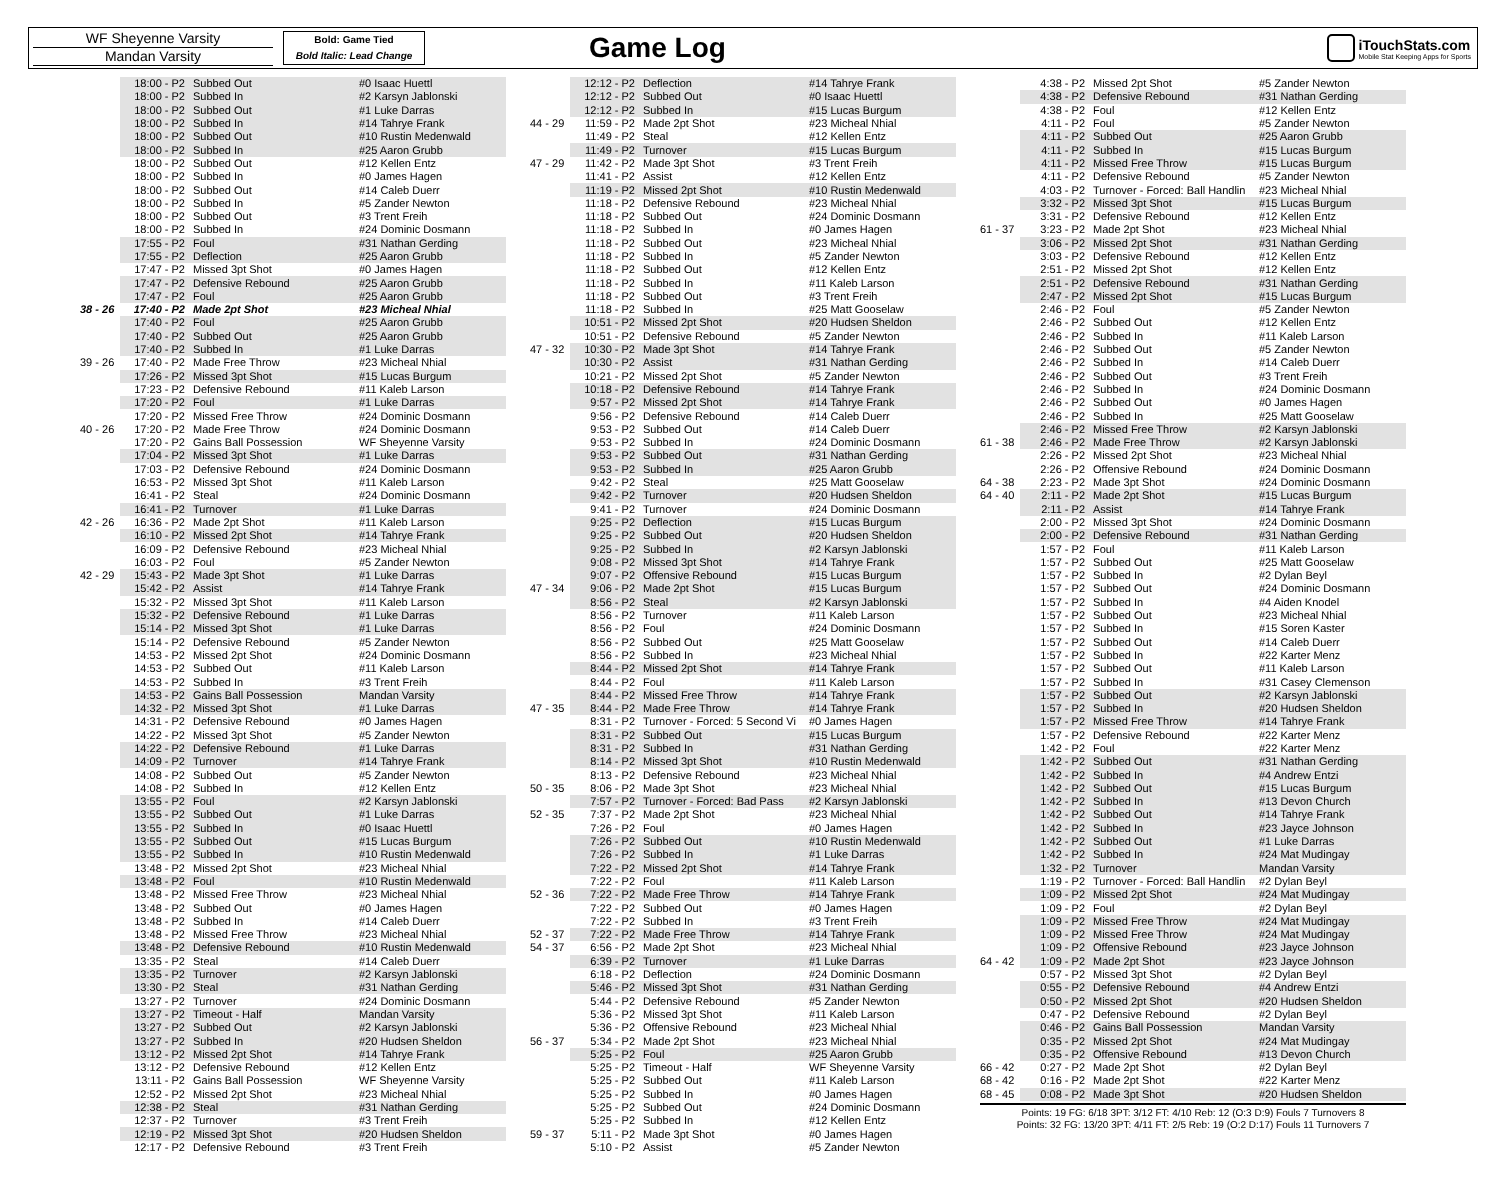WF Sheyenne Varsity
Mandan Varsity
Bold: Game Tied
Bold Italic: Lead Change
Game Log
iTouchStats.com
Mobile Stat Keeping Apps for Sports
| | 18:00 - P2 | Subbed Out | #0 Isaac Huettl |
| | 18:00 - P2 | Subbed In | #2 Karsyn Jablonski |
| | 18:00 - P2 | Subbed Out | #1 Luke Darras |
| | 18:00 - P2 | Subbed In | #14 Tahrye Frank |
| | 18:00 - P2 | Subbed Out | #10 Rustin Medenwald |
| | 18:00 - P2 | Subbed In | #25 Aaron Grubb |
| | 18:00 - P2 | Subbed Out | #12 Kellen Entz |
| | 18:00 - P2 | Subbed In | #0 James Hagen |
| | 18:00 - P2 | Subbed Out | #14 Caleb Duerr |
| | 18:00 - P2 | Subbed In | #5 Zander Newton |
| | 18:00 - P2 | Subbed Out | #3 Trent Freih |
| | 18:00 - P2 | Subbed In | #24 Dominic Dosmann |
| | 17:55 - P2 | Foul | #31 Nathan Gerding |
| | 17:55 - P2 | Deflection | #25 Aaron Grubb |
| | 17:47 - P2 | Missed 3pt Shot | #0 James Hagen |
| | 17:47 - P2 | Defensive Rebound | #25 Aaron Grubb |
| | 17:47 - P2 | Foul | #25 Aaron Grubb |
| 38 - 26 | 17:40 - P2 | Made 2pt Shot | #23 Micheal Nhial |
| | 17:40 - P2 | Foul | #25 Aaron Grubb |
| | 17:40 - P2 | Subbed Out | #25 Aaron Grubb |
| | 17:40 - P2 | Subbed In | #1 Luke Darras |
| 39 - 26 | 17:40 - P2 | Made Free Throw | #23 Micheal Nhial |
| | 17:26 - P2 | Missed 3pt Shot | #15 Lucas Burgum |
| | 17:23 - P2 | Defensive Rebound | #11 Kaleb Larson |
| | 17:20 - P2 | Foul | #1 Luke Darras |
| | 17:20 - P2 | Missed Free Throw | #24 Dominic Dosmann |
| 40 - 26 | 17:20 - P2 | Made Free Throw | #24 Dominic Dosmann |
| | 17:20 - P2 | Gains Ball Possession | WF Sheyenne Varsity |
| | 17:04 - P2 | Missed 3pt Shot | #1 Luke Darras |
| | 17:03 - P2 | Defensive Rebound | #24 Dominic Dosmann |
| | 16:53 - P2 | Missed 3pt Shot | #11 Kaleb Larson |
| | 16:41 - P2 | Steal | #24 Dominic Dosmann |
| | 16:41 - P2 | Turnover | #1 Luke Darras |
| 42 - 26 | 16:36 - P2 | Made 2pt Shot | #11 Kaleb Larson |
| | 16:10 - P2 | Missed 2pt Shot | #14 Tahrye Frank |
| | 16:09 - P2 | Defensive Rebound | #23 Micheal Nhial |
| | 16:03 - P2 | Foul | #5 Zander Newton |
| 42 - 29 | 15:43 - P2 | Made 3pt Shot | #1 Luke Darras |
| | 15:42 - P2 | Assist | #14 Tahrye Frank |
| | 15:32 - P2 | Missed 3pt Shot | #11 Kaleb Larson |
| | 15:32 - P2 | Defensive Rebound | #1 Luke Darras |
| | 15:14 - P2 | Missed 3pt Shot | #1 Luke Darras |
| | 15:14 - P2 | Defensive Rebound | #5 Zander Newton |
| | 14:53 - P2 | Missed 2pt Shot | #24 Dominic Dosmann |
| | 14:53 - P2 | Subbed Out | #11 Kaleb Larson |
| | 14:53 - P2 | Subbed In | #3 Trent Freih |
| | 14:53 - P2 | Gains Ball Possession | Mandan Varsity |
| | 14:32 - P2 | Missed 3pt Shot | #1 Luke Darras |
| | 14:31 - P2 | Defensive Rebound | #0 James Hagen |
| | 14:22 - P2 | Missed 3pt Shot | #5 Zander Newton |
| | 14:22 - P2 | Defensive Rebound | #1 Luke Darras |
| | 14:09 - P2 | Turnover | #14 Tahrye Frank |
| | 14:08 - P2 | Subbed Out | #5 Zander Newton |
| | 14:08 - P2 | Subbed In | #12 Kellen Entz |
| | 13:55 - P2 | Foul | #2 Karsyn Jablonski |
| | 13:55 - P2 | Subbed Out | #1 Luke Darras |
| | 13:55 - P2 | Subbed In | #0 Isaac Huettl |
| | 13:55 - P2 | Subbed Out | #15 Lucas Burgum |
| | 13:55 - P2 | Subbed In | #10 Rustin Medenwald |
| | 13:48 - P2 | Missed 2pt Shot | #23 Micheal Nhial |
| | 13:48 - P2 | Foul | #10 Rustin Medenwald |
| | 13:48 - P2 | Missed Free Throw | #23 Micheal Nhial |
| | 13:48 - P2 | Subbed Out | #0 James Hagen |
| | 13:48 - P2 | Subbed In | #14 Caleb Duerr |
| | 13:48 - P2 | Missed Free Throw | #23 Micheal Nhial |
| | 13:48 - P2 | Defensive Rebound | #10 Rustin Medenwald |
| | 13:35 - P2 | Steal | #14 Caleb Duerr |
| | 13:35 - P2 | Turnover | #2 Karsyn Jablonski |
| | 13:30 - P2 | Steal | #31 Nathan Gerding |
| | 13:27 - P2 | Turnover | #24 Dominic Dosmann |
| | 13:27 - P2 | Timeout - Half | Mandan Varsity |
| | 13:27 - P2 | Subbed Out | #2 Karsyn Jablonski |
| | 13:27 - P2 | Subbed In | #20 Hudsen Sheldon |
| | 13:12 - P2 | Missed 2pt Shot | #14 Tahrye Frank |
| | 13:12 - P2 | Defensive Rebound | #12 Kellen Entz |
| | 13:11 - P2 | Gains Ball Possession | WF Sheyenne Varsity |
| | 12:52 - P2 | Missed 2pt Shot | #23 Micheal Nhial |
| | 12:38 - P2 | Steal | #31 Nathan Gerding |
| | 12:37 - P2 | Turnover | #3 Trent Freih |
| | 12:19 - P2 | Missed 3pt Shot | #20 Hudsen Sheldon |
| | 12:17 - P2 | Defensive Rebound | #3 Trent Freih |
| | 12:12 - P2 | Deflection | #14 Tahrye Frank |
| | 12:12 - P2 | Subbed Out | #0 Isaac Huettl |
| | 12:12 - P2 | Subbed In | #15 Lucas Burgum |
| 44 - 29 | 11:59 - P2 | Made 2pt Shot | #23 Micheal Nhial |
| | 11:49 - P2 | Steal | #12 Kellen Entz |
| | 11:49 - P2 | Turnover | #15 Lucas Burgum |
| 47 - 29 | 11:42 - P2 | Made 3pt Shot | #3 Trent Freih |
| | 11:41 - P2 | Assist | #12 Kellen Entz |
| | 11:19 - P2 | Missed 2pt Shot | #10 Rustin Medenwald |
| | 11:18 - P2 | Defensive Rebound | #23 Micheal Nhial |
| | 11:18 - P2 | Subbed Out | #24 Dominic Dosmann |
| | 11:18 - P2 | Subbed In | #0 James Hagen |
| | 11:18 - P2 | Subbed Out | #23 Micheal Nhial |
| | 11:18 - P2 | Subbed In | #5 Zander Newton |
| | 11:18 - P2 | Subbed Out | #12 Kellen Entz |
| | 11:18 - P2 | Subbed In | #11 Kaleb Larson |
| | 11:18 - P2 | Subbed Out | #3 Trent Freih |
| | 11:18 - P2 | Subbed In | #25 Matt Gooselaw |
| | 10:51 - P2 | Missed 2pt Shot | #20 Hudsen Sheldon |
| | 10:51 - P2 | Defensive Rebound | #5 Zander Newton |
| 47 - 32 | 10:30 - P2 | Made 3pt Shot | #14 Tahrye Frank |
| | 10:30 - P2 | Assist | #31 Nathan Gerding |
| | 10:21 - P2 | Missed 2pt Shot | #5 Zander Newton |
| | 10:18 - P2 | Defensive Rebound | #14 Tahrye Frank |
| | 9:57 - P2 | Missed 2pt Shot | #14 Tahrye Frank |
| | 9:56 - P2 | Defensive Rebound | #14 Caleb Duerr |
| | 9:53 - P2 | Subbed Out | #14 Caleb Duerr |
| | 9:53 - P2 | Subbed In | #24 Dominic Dosmann |
| | 9:53 - P2 | Subbed Out | #31 Nathan Gerding |
| | 9:53 - P2 | Subbed In | #25 Aaron Grubb |
| | 9:42 - P2 | Steal | #25 Matt Gooselaw |
| | 9:42 - P2 | Turnover | #20 Hudsen Sheldon |
| | 9:41 - P2 | Turnover | #24 Dominic Dosmann |
| | 9:25 - P2 | Deflection | #15 Lucas Burgum |
| | 9:25 - P2 | Subbed Out | #20 Hudsen Sheldon |
| | 9:25 - P2 | Subbed In | #2 Karsyn Jablonski |
| | 9:08 - P2 | Missed 3pt Shot | #14 Tahrye Frank |
| | 9:07 - P2 | Offensive Rebound | #15 Lucas Burgum |
| 47 - 34 | 9:06 - P2 | Made 2pt Shot | #15 Lucas Burgum |
| | 8:56 - P2 | Steal | #2 Karsyn Jablonski |
| | 8:56 - P2 | Turnover | #11 Kaleb Larson |
| | 8:56 - P2 | Foul | #24 Dominic Dosmann |
| | 8:56 - P2 | Subbed Out | #25 Matt Gooselaw |
| | 8:56 - P2 | Subbed In | #23 Micheal Nhial |
| | 8:44 - P2 | Missed 2pt Shot | #14 Tahrye Frank |
| | 8:44 - P2 | Foul | #11 Kaleb Larson |
| | 8:44 - P2 | Missed Free Throw | #14 Tahrye Frank |
| 47 - 35 | 8:44 - P2 | Made Free Throw | #14 Tahrye Frank |
| | 8:31 - P2 | Turnover - Forced: 5 Second Vi | #0 James Hagen |
| | 8:31 - P2 | Subbed Out | #15 Lucas Burgum |
| | 8:31 - P2 | Subbed In | #31 Nathan Gerding |
| | 8:14 - P2 | Missed 3pt Shot | #10 Rustin Medenwald |
| | 8:13 - P2 | Defensive Rebound | #23 Micheal Nhial |
| 50 - 35 | 8:06 - P2 | Made 3pt Shot | #23 Micheal Nhial |
| | 7:57 - P2 | Turnover - Forced: Bad Pass | #2 Karsyn Jablonski |
| 52 - 35 | 7:37 - P2 | Made 2pt Shot | #23 Micheal Nhial |
| | 7:26 - P2 | Foul | #0 James Hagen |
| | 7:26 - P2 | Subbed Out | #10 Rustin Medenwald |
| | 7:26 - P2 | Subbed In | #1 Luke Darras |
| | 7:22 - P2 | Missed 2pt Shot | #14 Tahrye Frank |
| | 7:22 - P2 | Foul | #11 Kaleb Larson |
| 52 - 36 | 7:22 - P2 | Made Free Throw | #14 Tahrye Frank |
| | 7:22 - P2 | Subbed Out | #0 James Hagen |
| | 7:22 - P2 | Subbed In | #3 Trent Freih |
| 52 - 37 | 7:22 - P2 | Made Free Throw | #14 Tahrye Frank |
| 54 - 37 | 6:56 - P2 | Made 2pt Shot | #23 Micheal Nhial |
| | 6:39 - P2 | Turnover | #1 Luke Darras |
| | 6:18 - P2 | Deflection | #24 Dominic Dosmann |
| | 5:46 - P2 | Missed 3pt Shot | #31 Nathan Gerding |
| | 5:44 - P2 | Defensive Rebound | #5 Zander Newton |
| | 5:36 - P2 | Missed 3pt Shot | #11 Kaleb Larson |
| | 5:36 - P2 | Offensive Rebound | #23 Micheal Nhial |
| 56 - 37 | 5:34 - P2 | Made 2pt Shot | #23 Micheal Nhial |
| | 5:25 - P2 | Foul | #25 Aaron Grubb |
| | 5:25 - P2 | Timeout - Half | WF Sheyenne Varsity |
| | 5:25 - P2 | Subbed Out | #11 Kaleb Larson |
| | 5:25 - P2 | Subbed In | #0 James Hagen |
| | 5:25 - P2 | Subbed Out | #24 Dominic Dosmann |
| | 5:25 - P2 | Subbed In | #12 Kellen Entz |
| 59 - 37 | 5:11 - P2 | Made 3pt Shot | #0 James Hagen |
| | 5:10 - P2 | Assist | #5 Zander Newton |
| | 4:38 - P2 | Missed 2pt Shot | #5 Zander Newton |
| | 4:38 - P2 | Defensive Rebound | #31 Nathan Gerding |
| | 4:38 - P2 | Foul | #12 Kellen Entz |
| | 4:11 - P2 | Foul | #5 Zander Newton |
| | 4:11 - P2 | Subbed Out | #25 Aaron Grubb |
| | 4:11 - P2 | Subbed In | #15 Lucas Burgum |
| | 4:11 - P2 | Missed Free Throw | #15 Lucas Burgum |
| | 4:11 - P2 | Defensive Rebound | #5 Zander Newton |
| | 4:03 - P2 | Turnover - Forced: Ball Handlin | #23 Micheal Nhial |
| | 3:32 - P2 | Missed 3pt Shot | #15 Lucas Burgum |
| | 3:31 - P2 | Defensive Rebound | #12 Kellen Entz |
| 61 - 37 | 3:23 - P2 | Made 2pt Shot | #23 Micheal Nhial |
| | 3:06 - P2 | Missed 2pt Shot | #31 Nathan Gerding |
| | 3:03 - P2 | Defensive Rebound | #12 Kellen Entz |
| | 2:51 - P2 | Missed 2pt Shot | #12 Kellen Entz |
| | 2:51 - P2 | Defensive Rebound | #31 Nathan Gerding |
| | 2:47 - P2 | Missed 2pt Shot | #15 Lucas Burgum |
| | 2:46 - P2 | Foul | #5 Zander Newton |
| | 2:46 - P2 | Subbed Out | #12 Kellen Entz |
| | 2:46 - P2 | Subbed In | #11 Kaleb Larson |
| | 2:46 - P2 | Subbed Out | #5 Zander Newton |
| | 2:46 - P2 | Subbed In | #14 Caleb Duerr |
| | 2:46 - P2 | Subbed Out | #3 Trent Freih |
| | 2:46 - P2 | Subbed In | #24 Dominic Dosmann |
| | 2:46 - P2 | Subbed Out | #0 James Hagen |
| | 2:46 - P2 | Subbed In | #25 Matt Gooselaw |
| | 2:46 - P2 | Missed Free Throw | #2 Karsyn Jablonski |
| 61 - 38 | 2:46 - P2 | Made Free Throw | #2 Karsyn Jablonski |
| | 2:26 - P2 | Missed 2pt Shot | #23 Micheal Nhial |
| | 2:26 - P2 | Offensive Rebound | #24 Dominic Dosmann |
| 64 - 38 | 2:23 - P2 | Made 3pt Shot | #24 Dominic Dosmann |
| 64 - 40 | 2:11 - P2 | Made 2pt Shot | #15 Lucas Burgum |
| | 2:11 - P2 | Assist | #14 Tahrye Frank |
| | 2:00 - P2 | Missed 3pt Shot | #24 Dominic Dosmann |
| | 2:00 - P2 | Defensive Rebound | #31 Nathan Gerding |
| | 1:57 - P2 | Foul | #11 Kaleb Larson |
| | 1:57 - P2 | Subbed Out | #25 Matt Gooselaw |
| | 1:57 - P2 | Subbed In | #2 Dylan Beyl |
| | 1:57 - P2 | Subbed Out | #24 Dominic Dosmann |
| | 1:57 - P2 | Subbed In | #4 Aiden Knodel |
| | 1:57 - P2 | Subbed Out | #23 Micheal Nhial |
| | 1:57 - P2 | Subbed In | #15 Soren Kaster |
| | 1:57 - P2 | Subbed Out | #14 Caleb Duerr |
| | 1:57 - P2 | Subbed In | #22 Karter Menz |
| | 1:57 - P2 | Subbed Out | #11 Kaleb Larson |
| | 1:57 - P2 | Subbed In | #31 Casey Clemenson |
| | 1:57 - P2 | Subbed Out | #2 Karsyn Jablonski |
| | 1:57 - P2 | Subbed In | #20 Hudsen Sheldon |
| | 1:57 - P2 | Missed Free Throw | #14 Tahrye Frank |
| | 1:57 - P2 | Defensive Rebound | #22 Karter Menz |
| | 1:42 - P2 | Foul | #22 Karter Menz |
| | 1:42 - P2 | Subbed Out | #31 Nathan Gerding |
| | 1:42 - P2 | Subbed In | #4 Andrew Entzi |
| | 1:42 - P2 | Subbed Out | #15 Lucas Burgum |
| | 1:42 - P2 | Subbed In | #13 Devon Church |
| | 1:42 - P2 | Subbed Out | #14 Tahrye Frank |
| | 1:42 - P2 | Subbed In | #23 Jayce Johnson |
| | 1:42 - P2 | Subbed Out | #1 Luke Darras |
| | 1:42 - P2 | Subbed In | #24 Mat Mudingay |
| | 1:32 - P2 | Turnover | Mandan Varsity |
| | 1:19 - P2 | Turnover - Forced: Ball Handlin | #2 Dylan Beyl |
| | 1:09 - P2 | Missed 2pt Shot | #24 Mat Mudingay |
| | 1:09 - P2 | Foul | #2 Dylan Beyl |
| | 1:09 - P2 | Missed Free Throw | #24 Mat Mudingay |
| | 1:09 - P2 | Missed Free Throw | #24 Mat Mudingay |
| | 1:09 - P2 | Offensive Rebound | #23 Jayce Johnson |
| 64 - 42 | 1:09 - P2 | Made 2pt Shot | #23 Jayce Johnson |
| | 0:57 - P2 | Missed 3pt Shot | #2 Dylan Beyl |
| | 0:55 - P2 | Defensive Rebound | #4 Andrew Entzi |
| | 0:50 - P2 | Missed 2pt Shot | #20 Hudsen Sheldon |
| | 0:47 - P2 | Defensive Rebound | #2 Dylan Beyl |
| | 0:46 - P2 | Gains Ball Possession | Mandan Varsity |
| | 0:35 - P2 | Missed 2pt Shot | #24 Mat Mudingay |
| | 0:35 - P2 | Offensive Rebound | #13 Devon Church |
| 66 - 42 | 0:27 - P2 | Made 2pt Shot | #2 Dylan Beyl |
| 68 - 42 | 0:16 - P2 | Made 2pt Shot | #22 Karter Menz |
| 68 - 45 | 0:08 - P2 | Made 3pt Shot | #20 Hudsen Sheldon |
Points: 19 FG: 6/18 3PT: 3/12 FT: 4/10 Reb: 12 (O:3 D:9) Fouls 7 Turnovers 8
Points: 32 FG: 13/20 3PT: 4/11 FT: 2/5 Reb: 19 (O:2 D:17) Fouls 11 Turnovers 7